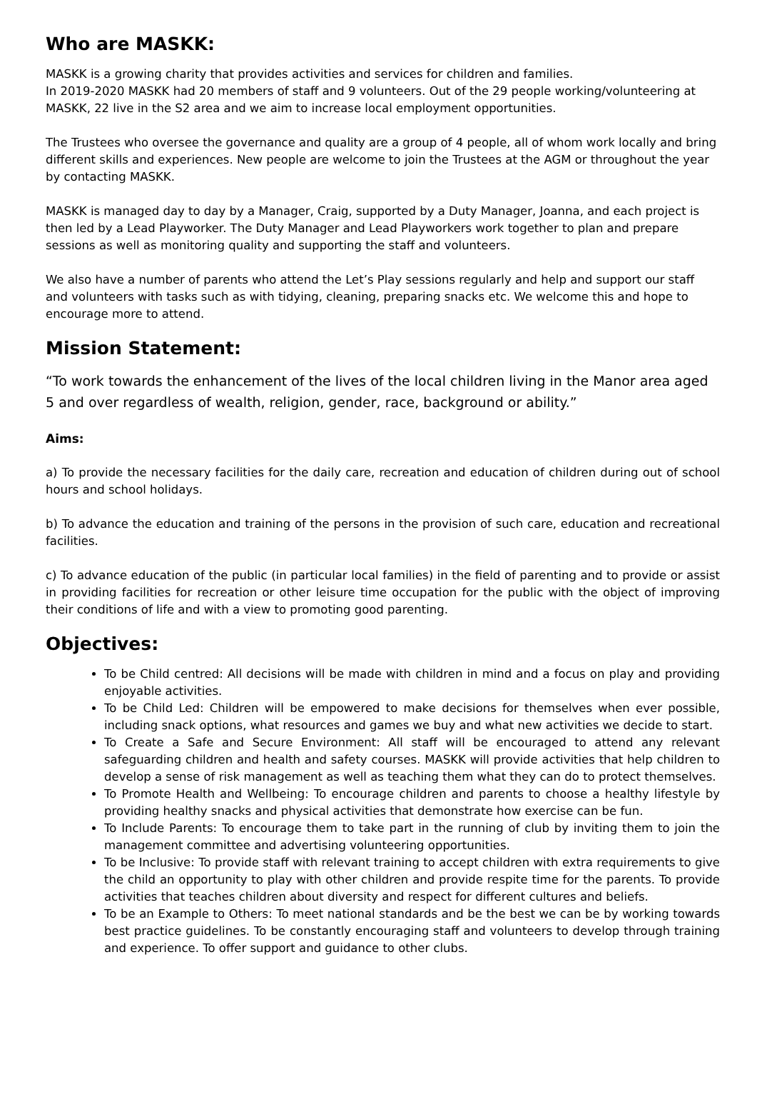Who are MASKK:
MASKK is a growing charity that provides activities and services for children and families.
In 2019-2020 MASKK had 20 members of staff and 9 volunteers. Out of the 29 people working/volunteering at MASKK, 22 live in the S2 area and we aim to increase local employment opportunities.
The Trustees who oversee the governance and quality are a group of 4 people, all of whom work locally and bring different skills and experiences. New people are welcome to join the Trustees at the AGM or throughout the year by contacting MASKK.
MASKK is managed day to day by a Manager, Craig, supported by a Duty Manager, Joanna, and each project is then led by a Lead Playworker. The Duty Manager and Lead Playworkers work together to plan and prepare sessions as well as monitoring quality and supporting the staff and volunteers.
We also have a number of parents who attend the Let’s Play sessions regularly and help and support our staff and volunteers with tasks such as with tidying, cleaning, preparing snacks etc. We welcome this and hope to encourage more to attend.
Mission Statement:
“To work towards the enhancement of the lives of the local children living in the Manor area aged 5 and over regardless of wealth, religion, gender, race, background or ability.”
Aims:
a) To provide the necessary facilities for the daily care, recreation and education of children during out of school hours and school holidays.
b) To advance the education and training of the persons in the provision of such care, education and recreational facilities.
c) To advance education of the public (in particular local families) in the field of parenting and to provide or assist in providing facilities for recreation or other leisure time occupation for the public with the object of improving their conditions of life and with a view to promoting good parenting.
Objectives:
To be Child centred: All decisions will be made with children in mind and a focus on play and providing enjoyable activities.
To be Child Led: Children will be empowered to make decisions for themselves when ever possible, including snack options, what resources and games we buy and what new activities we decide to start.
To Create a Safe and Secure Environment: All staff will be encouraged to attend any relevant safeguarding children and health and safety courses. MASKK will provide activities that help children to develop a sense of risk management as well as teaching them what they can do to protect themselves.
To Promote Health and Wellbeing: To encourage children and parents to choose a healthy lifestyle by providing healthy snacks and physical activities that demonstrate how exercise can be fun.
To Include Parents: To encourage them to take part in the running of club by inviting them to join the management committee and advertising volunteering opportunities.
To be Inclusive: To provide staff with relevant training to accept children with extra requirements to give the child an opportunity to play with other children and provide respite time for the parents. To provide activities that teaches children about diversity and respect for different cultures and beliefs.
To be an Example to Others: To meet national standards and be the best we can be by working towards best practice guidelines. To be constantly encouraging staff and volunteers to develop through training and experience. To offer support and guidance to other clubs.